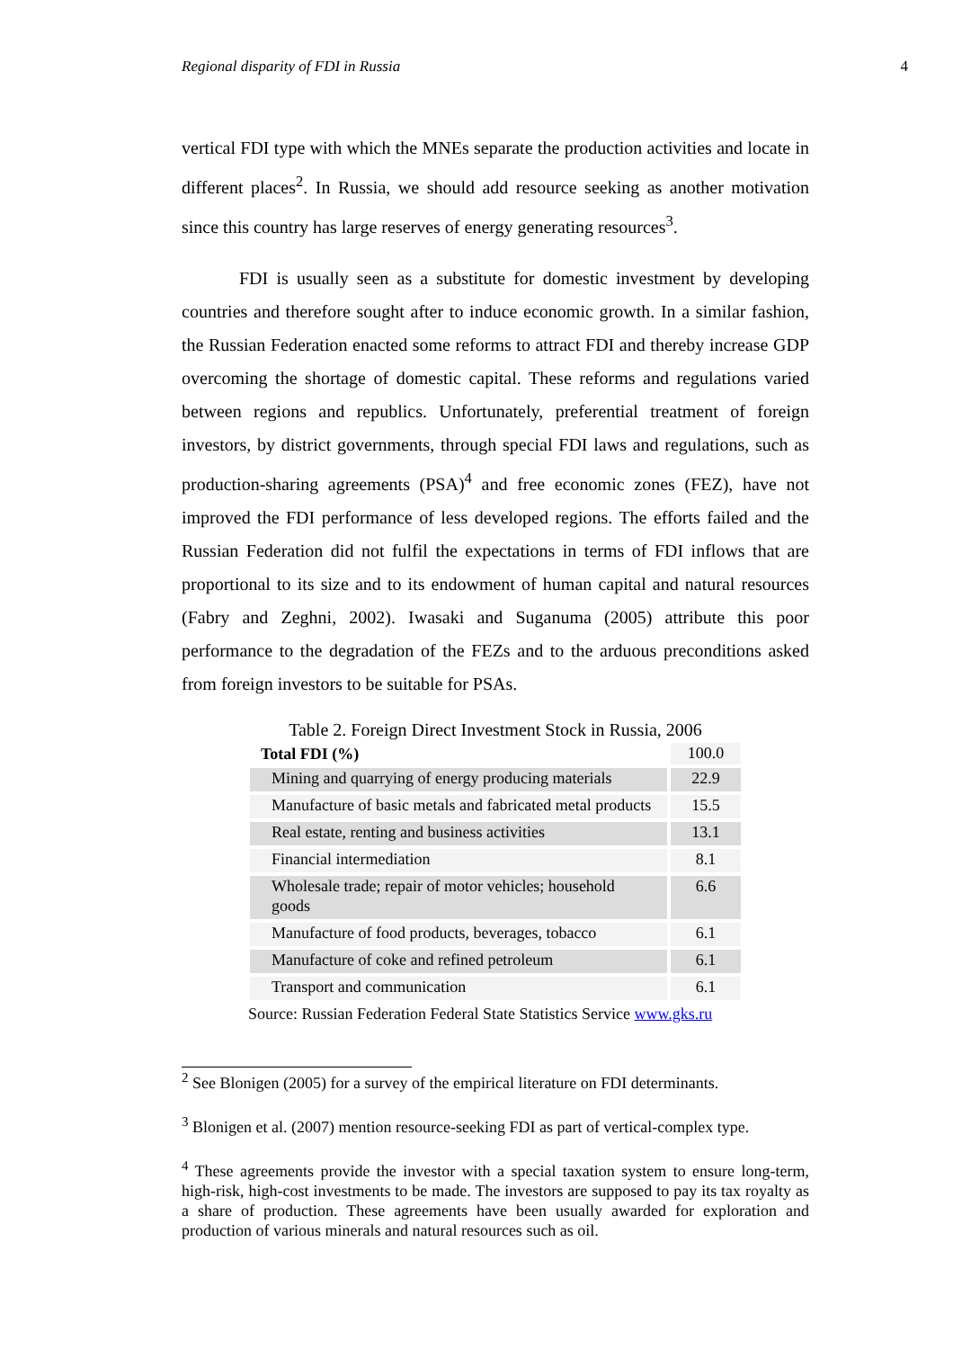Regional disparity of FDI in Russia 4
vertical FDI type with which the MNEs separate the production activities and locate in different places<sup>2</sup>. In Russia, we should add resource seeking as another motivation since this country has large reserves of energy generating resources<sup>3</sup>.
FDI is usually seen as a substitute for domestic investment by developing countries and therefore sought after to induce economic growth. In a similar fashion, the Russian Federation enacted some reforms to attract FDI and thereby increase GDP overcoming the shortage of domestic capital. These reforms and regulations varied between regions and republics. Unfortunately, preferential treatment of foreign investors, by district governments, through special FDI laws and regulations, such as production-sharing agreements (PSA)<sup>4</sup> and free economic zones (FEZ), have not improved the FDI performance of less developed regions. The efforts failed and the Russian Federation did not fulfil the expectations in terms of FDI inflows that are proportional to its size and to its endowment of human capital and natural resources (Fabry and Zeghni, 2002). Iwasaki and Suganuma (2005) attribute this poor performance to the degradation of the FEZs and to the arduous preconditions asked from foreign investors to be suitable for PSAs.
Table 2. Foreign Direct Investment Stock in Russia, 2006
| Total FDI (%) | 100.0 |
| Mining and quarrying of energy producing materials | 22.9 |
| Manufacture of basic metals and fabricated metal products | 15.5 |
| Real estate, renting and business activities | 13.1 |
| Financial intermediation | 8.1 |
| Wholesale trade; repair of motor vehicles; household goods | 6.6 |
| Manufacture of food products, beverages, tobacco | 6.1 |
| Manufacture of coke and refined petroleum | 6.1 |
| Transport and communication | 6.1 |
Source: Russian Federation Federal State Statistics Service www.gks.ru
<sup>2</sup> See Blonigen (2005) for a survey of the empirical literature on FDI determinants.
<sup>3</sup> Blonigen et al. (2007) mention resource-seeking FDI as part of vertical-complex type.
<sup>4</sup> These agreements provide the investor with a special taxation system to ensure long-term, high-risk, high-cost investments to be made. The investors are supposed to pay its tax royalty as a share of production. These agreements have been usually awarded for exploration and production of various minerals and natural resources such as oil.